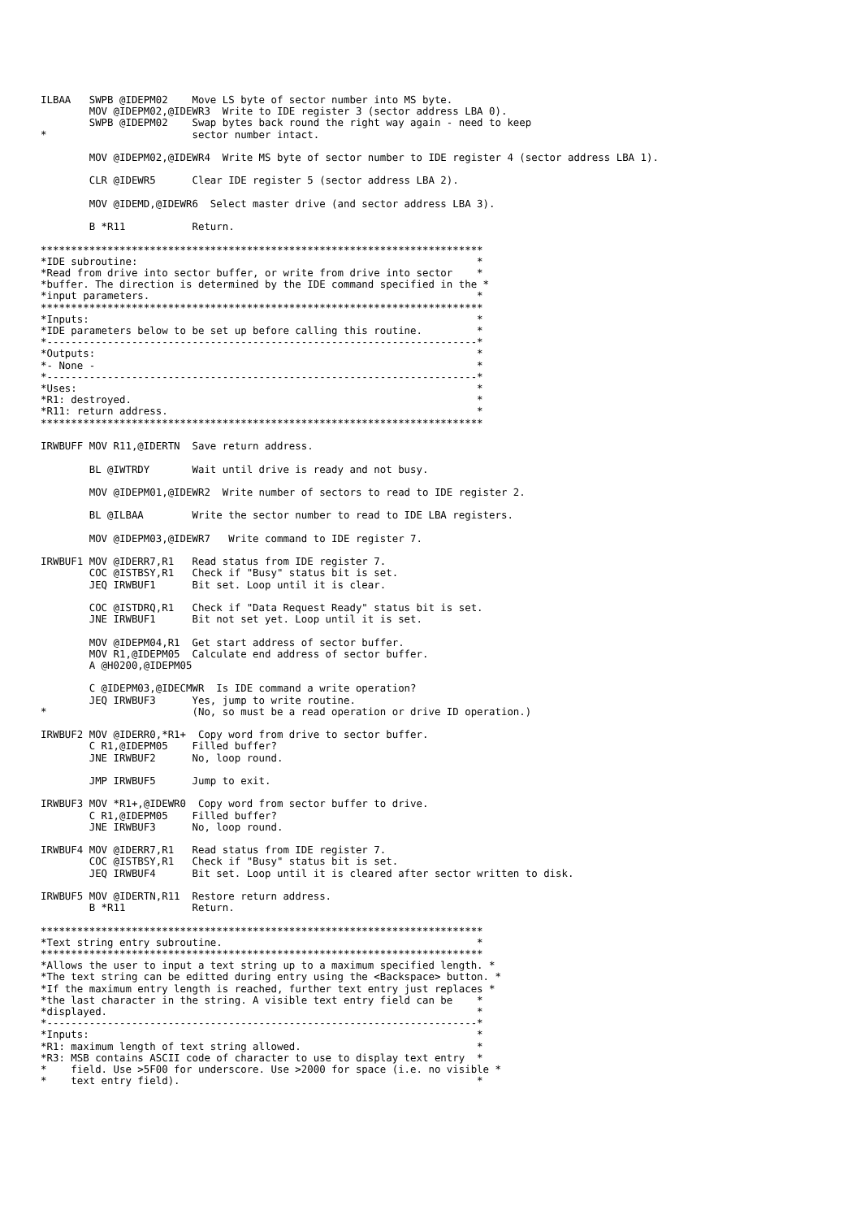ILBAA   SWPB @IDEPM02    Move LS byte of sector number into MS byte.
        MOV @IDEPM02,@IDEWR3  Write to IDE register 3 (sector address LBA 0).
        SWPB @IDEPM02    Swap bytes back round the right way again - need to keep
*                        sector number intact.

        MOV @IDEPM02,@IDEWR4  Write MS byte of sector number to IDE register 4 (sector address LBA 1).

        CLR @IDEWR5      Clear IDE register 5 (sector address LBA 2).

        MOV @IDEMD,@IDEWR6  Select master drive (and sector address LBA 3).

        B *R11           Return.

*************************************************************************
*IDE subroutine:                                                        *
*Read from drive into sector buffer, or write from drive into sector    *
*buffer. The direction is determined by the IDE command specified in the *
*input parameters.                                                      *
*************************************************************************
*Inputs:                                                                *
*IDE parameters below to be set up before calling this routine.         *
*-----------------------------------------------------------------------*
*Outputs:                                                               *
*- None -                                                               *
*-----------------------------------------------------------------------*
*Uses:                                                                  *
*R1: destroyed.                                                         *
*R11: return address.                                                   *
*************************************************************************

IRWBUFF MOV R11,@IDERTN  Save return address.

        BL @IWTRDY       Wait until drive is ready and not busy.

        MOV @IDEPM01,@IDEWR2  Write number of sectors to read to IDE register 2.

        BL @ILBAA        Write the sector number to read to IDE LBA registers.

        MOV @IDEPM03,@IDEWR7   Write command to IDE register 7.

IRWBUF1 MOV @IDERR7,R1   Read status from IDE register 7.
        COC @ISTBSY,R1   Check if "Busy" status bit is set.
        JEQ IRWBUF1      Bit set. Loop until it is clear.

        COC @ISTDRQ,R1   Check if "Data Request Ready" status bit is set.
        JNE IRWBUF1      Bit not set yet. Loop until it is set.

        MOV @IDEPM04,R1  Get start address of sector buffer.
        MOV R1,@IDEPM05  Calculate end address of sector buffer.
        A @H0200,@IDEPM05

        C @IDEPM03,@IDECMWR  Is IDE command a write operation?
        JEQ IRWBUF3      Yes, jump to write routine.
*                        (No, so must be a read operation or drive ID operation.)

IRWBUF2 MOV @IDERR0,*R1+  Copy word from drive to sector buffer.
        C R1,@IDEPM05    Filled buffer?
        JNE IRWBUF2      No, loop round.

        JMP IRWBUF5      Jump to exit.

IRWBUF3 MOV *R1+,@IDEWR0  Copy word from sector buffer to drive.
        C R1,@IDEPM05    Filled buffer?
        JNE IRWBUF3      No, loop round.

IRWBUF4 MOV @IDERR7,R1   Read status from IDE register 7.
        COC @ISTBSY,R1   Check if "Busy" status bit is set.
        JEQ IRWBUF4      Bit set. Loop until it is cleared after sector written to disk.

IRWBUF5 MOV @IDERTN,R11  Restore return address.
        B *R11           Return.

*************************************************************************
*Text string entry subroutine.                                          *
*************************************************************************
*Allows the user to input a text string up to a maximum specified length. *
*The text string can be editted during entry using the <Backspace> button. *
*If the maximum entry length is reached, further text entry just replaces *
*the last character in the string. A visible text entry field can be    *
*displayed.                                                             *
*-----------------------------------------------------------------------*
*Inputs:                                                                *
*R1: maximum length of text string allowed.                             *
*R3: MSB contains ASCII code of character to use to display text entry  *
*    field. Use >5F00 for underscore. Use >2000 for space (i.e. no visible *
*    text entry field).                                                 *